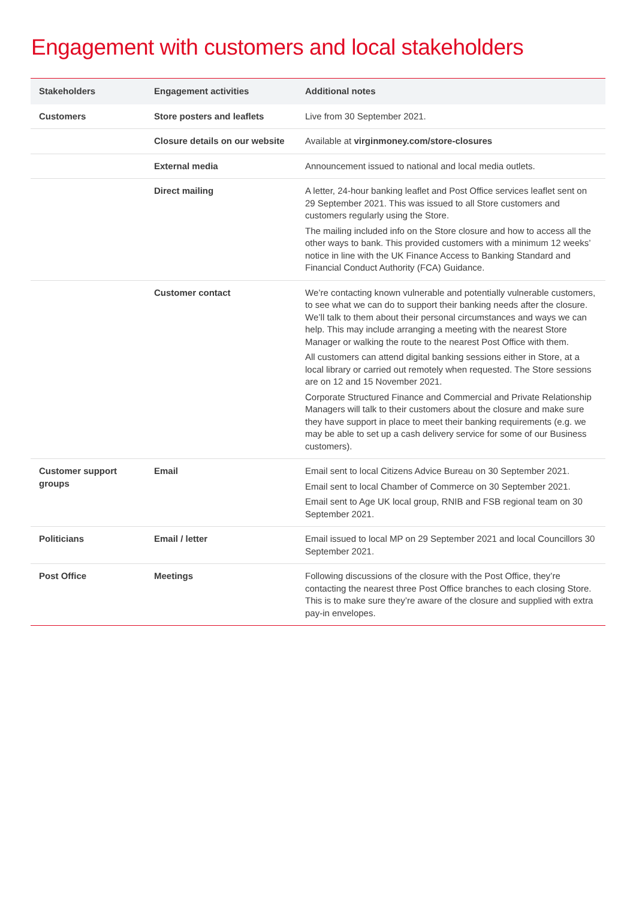Engagement with customers and local stakeholders
| Stakeholders | Engagement activities | Additional notes |
| --- | --- | --- |
| Customers | Store posters and leaflets | Live from 30 September 2021. |
| | Closure details on our website | Available at virginmoney.com/store-closures |
| | External media | Announcement issued to national and local media outlets. |
| | Direct mailing | A letter, 24-hour banking leaflet and Post Office services leaflet sent on 29 September 2021. This was issued to all Store customers and customers regularly using the Store. The mailing included info on the Store closure and how to access all the other ways to bank. This provided customers with a minimum 12 weeks’ notice in line with the UK Finance Access to Banking Standard and Financial Conduct Authority (FCA) Guidance. |
| | Customer contact | We’re contacting known vulnerable and potentially vulnerable customers, to see what we can do to support their banking needs after the closure. We’ll talk to them about their personal circumstances and ways we can help. This may include arranging a meeting with the nearest Store Manager or walking the route to the nearest Post Office with them. All customers can attend digital banking sessions either in Store, at a local library or carried out remotely when requested. The Store sessions are on 12 and 15 November 2021. Corporate Structured Finance and Commercial and Private Relationship Managers will talk to their customers about the closure and make sure they have support in place to meet their banking requirements (e.g. we may be able to set up a cash delivery service for some of our Business customers). |
| Customer support groups | Email | Email sent to local Citizens Advice Bureau on 30 September 2021. Email sent to local Chamber of Commerce on 30 September 2021. Email sent to Age UK local group, RNIB and FSB regional team on 30 September 2021. |
| Politicians | Email / letter | Email issued to local MP on 29 September 2021 and local Councillors 30 September 2021. |
| Post Office | Meetings | Following discussions of the closure with the Post Office, they’re contacting the nearest three Post Office branches to each closing Store. This is to make sure they’re aware of the closure and supplied with extra pay-in envelopes. |